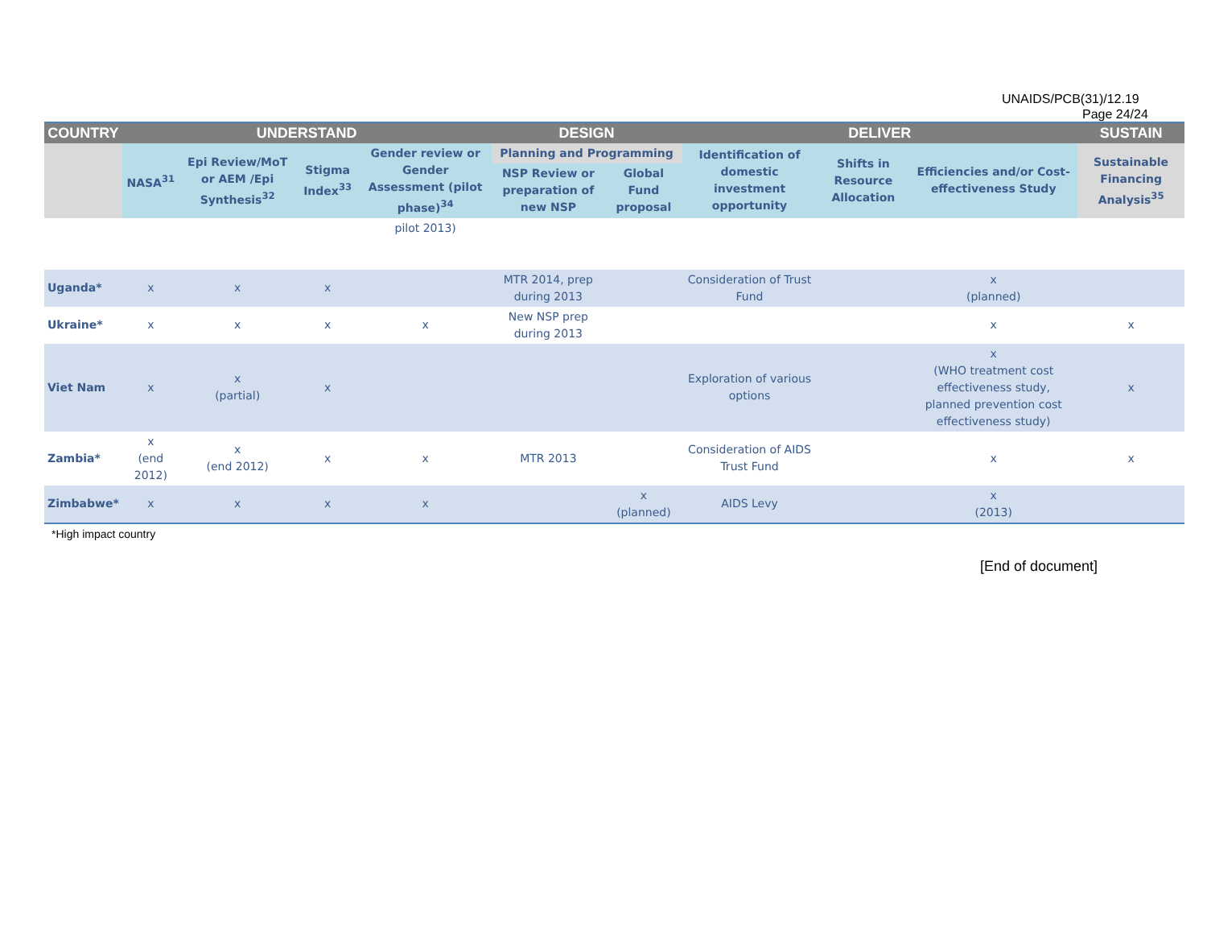UNAIDS/PCB(31)/12.19
Page 24/24
| COUNTRY | UNDERSTAND | | | | DESIGN | | DELIVER | | | SUSTAIN |
| --- | --- | --- | --- | --- | --- | --- | --- | --- | --- | --- |
| | NASA<sup>31</sup> | Epi Review/MoT or AEM /Epi Synthesis<sup>32</sup> | Stigma Index<sup>33</sup> | Gender review or Gender Assessment (pilot phase)<sup>34</sup> | Planning and Programming | | Identification of domestic investment opportunity | Shifts in Resource Allocation | Efficiencies and/or Cost-effectiveness Study | Sustainable Financing Analysis<sup>35</sup> |
| | | | | | NSP Review or preparation of new NSP | Global Fund proposal | | | | |
| | | | | pilot 2013) | | | | | | |
| Uganda* | x | x | x | | MTR 2014, prep during 2013 | | Consideration of Trust Fund | | x (planned) | |
| Ukraine* | x | x | x | x | New NSP prep during 2013 | | | | x | x |
| Viet Nam | x | x (partial) | x | | | | Exploration of various options | | x (WHO treatment cost effectiveness study, planned prevention cost effectiveness study) | x |
| Zambia* | x (end 2012) | x (end 2012) | x | x | MTR 2013 | | Consideration of AIDS Trust Fund | | x | x |
| Zimbabwe* | x | x | x | x | | x (planned) | AIDS Levy | | x (2013) | |
*High impact country
[End of document]